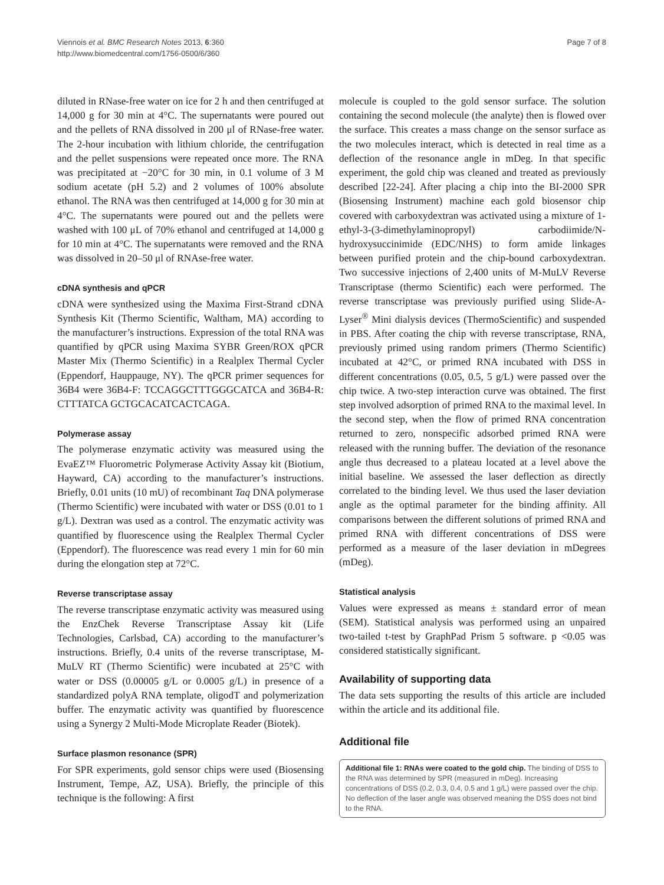Viennois et al. BMC Research Notes 2013, 6:360
http://www.biomedcentral.com/1756-0500/6/360
Page 7 of 8
diluted in RNase-free water on ice for 2 h and then centrifuged at 14,000 g for 30 min at 4°C. The supernatants were poured out and the pellets of RNA dissolved in 200 μl of RNase-free water. The 2-hour incubation with lithium chloride, the centrifugation and the pellet suspensions were repeated once more. The RNA was precipitated at −20°C for 30 min, in 0.1 volume of 3 M sodium acetate (pH 5.2) and 2 volumes of 100% absolute ethanol. The RNA was then centrifuged at 14,000 g for 30 min at 4°C. The supernatants were poured out and the pellets were washed with 100 μL of 70% ethanol and centrifuged at 14,000 g for 10 min at 4°C. The supernatants were removed and the RNA was dissolved in 20–50 μl of RNAse-free water.
cDNA synthesis and qPCR
cDNA were synthesized using the Maxima First-Strand cDNA Synthesis Kit (Thermo Scientific, Waltham, MA) according to the manufacturer’s instructions. Expression of the total RNA was quantified by qPCR using Maxima SYBR Green/ROX qPCR Master Mix (Thermo Scientific) in a Realplex Thermal Cycler (Eppendorf, Hauppauge, NY). The qPCR primer sequences for 36B4 were 36B4-F: TCCAGGCTTTGGGCATCA and 36B4-R: CTTTATCA GCTGCACATCACTCAGA.
Polymerase assay
The polymerase enzymatic activity was measured using the EvaEZ™ Fluorometric Polymerase Activity Assay kit (Biotium, Hayward, CA) according to the manufacturer’s instructions. Briefly, 0.01 units (10 mU) of recombinant Taq DNA polymerase (Thermo Scientific) were incubated with water or DSS (0.01 to 1 g/L). Dextran was used as a control. The enzymatic activity was quantified by fluorescence using the Realplex Thermal Cycler (Eppendorf). The fluorescence was read every 1 min for 60 min during the elongation step at 72°C.
Reverse transcriptase assay
The reverse transcriptase enzymatic activity was measured using the EnzChek Reverse Transcriptase Assay kit (Life Technologies, Carlsbad, CA) according to the manufacturer’s instructions. Briefly, 0.4 units of the reverse transcriptase, M-MuLV RT (Thermo Scientific) were incubated at 25°C with water or DSS (0.00005 g/L or 0.0005 g/L) in presence of a standardized polyA RNA template, oligodT and polymerization buffer. The enzymatic activity was quantified by fluorescence using a Synergy 2 Multi-Mode Microplate Reader (Biotek).
Surface plasmon resonance (SPR)
For SPR experiments, gold sensor chips were used (Biosensing Instrument, Tempe, AZ, USA). Briefly, the principle of this technique is the following: A first
molecule is coupled to the gold sensor surface. The solution containing the second molecule (the analyte) then is flowed over the surface. This creates a mass change on the sensor surface as the two molecules interact, which is detected in real time as a deflection of the resonance angle in mDeg. In that specific experiment, the gold chip was cleaned and treated as previously described [22-24]. After placing a chip into the BI-2000 SPR (Biosensing Instrument) machine each gold biosensor chip covered with carboxydextran was activated using a mixture of 1-ethyl-3-(3-dimethylaminopropyl) carbodiimide/N-hydroxysuccinimide (EDC/NHS) to form amide linkages between purified protein and the chip-bound carboxydextran. Two successive injections of 2,400 units of M-MuLV Reverse Transcriptase (thermo Scientific) each were performed. The reverse transcriptase was previously purified using Slide-A-Lyser<sup>®</sup> Mini dialysis devices (ThermoScientific) and suspended in PBS. After coating the chip with reverse transcriptase, RNA, previously primed using random primers (Thermo Scientific) incubated at 42°C, or primed RNA incubated with DSS in different concentrations (0.05, 0.5, 5 g/L) were passed over the chip twice. A two-step interaction curve was obtained. The first step involved adsorption of primed RNA to the maximal level. In the second step, when the flow of primed RNA concentration returned to zero, nonspecific adsorbed primed RNA were released with the running buffer. The deviation of the resonance angle thus decreased to a plateau located at a level above the initial baseline. We assessed the laser deflection as directly correlated to the binding level. We thus used the laser deviation angle as the optimal parameter for the binding affinity. All comparisons between the different solutions of primed RNA and primed RNA with different concentrations of DSS were performed as a measure of the laser deviation in mDegrees (mDeg).
Statistical analysis
Values were expressed as means ± standard error of mean (SEM). Statistical analysis was performed using an unpaired two-tailed t-test by GraphPad Prism 5 software. p <0.05 was considered statistically significant.
Availability of supporting data
The data sets supporting the results of this article are included within the article and its additional file.
Additional file
Additional file 1: RNAs were coated to the gold chip. The binding of DSS to the RNA was determined by SPR (measured in mDeg). Increasing concentrations of DSS (0.2, 0.3, 0.4, 0.5 and 1 g/L) were passed over the chip. No deflection of the laser angle was observed meaning the DSS does not bind to the RNA.